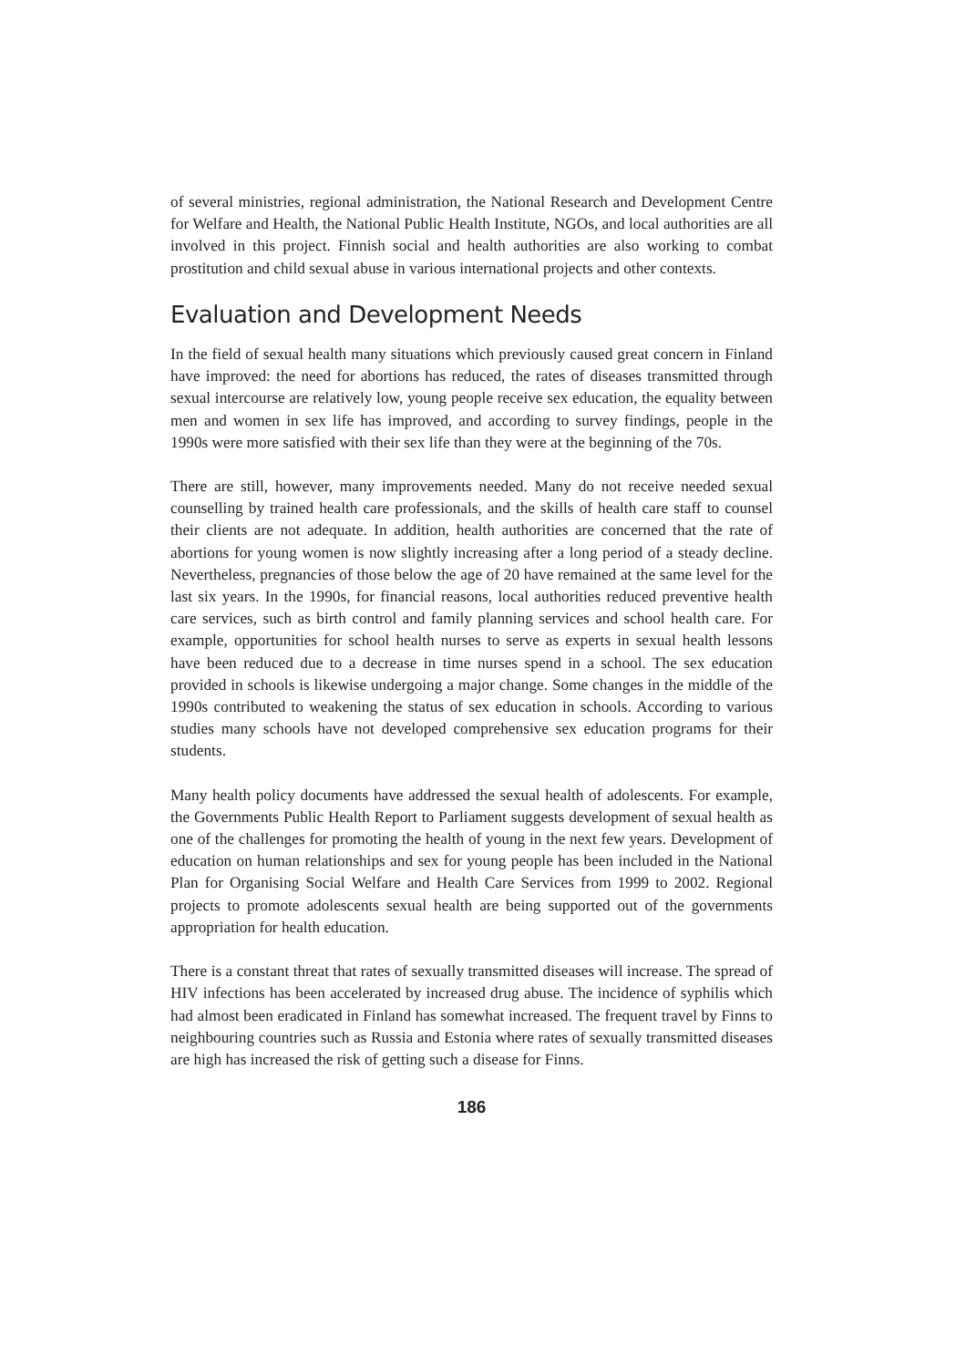of several ministries, regional administration, the National Research and Development Centre for Welfare and Health, the National Public Health Institute, NGOs, and local authorities are all involved in this project. Finnish social and health authorities are also working to combat prostitution and child sexual abuse in various international projects and other contexts.
Evaluation and Development Needs
In the field of sexual health many situations which previously caused great concern in Finland have improved: the need for abortions has reduced, the rates of diseases transmitted through sexual intercourse are relatively low, young people receive sex education, the equality between men and women in sex life has improved, and according to survey findings, people in the 1990s were more satisfied with their sex life than they were at the beginning of the 70s.
There are still, however, many improvements needed. Many do not receive needed sexual counselling by trained health care professionals, and the skills of health care staff to counsel their clients are not adequate. In addition, health authorities are concerned that the rate of abortions for young women is now slightly increasing after a long period of a steady decline. Nevertheless, pregnancies of those below the age of 20 have remained at the same level for the last six years. In the 1990s, for financial reasons, local authorities reduced preventive health care services, such as birth control and family planning services and school health care. For example, opportunities for school health nurses to serve as experts in sexual health lessons have been reduced due to a decrease in time nurses spend in a school. The sex education provided in schools is likewise undergoing a major change. Some changes in the middle of the 1990s contributed to weakening the status of sex education in schools. According to various studies many schools have not developed comprehensive sex education programs for their students.
Many health policy documents have addressed the sexual health of adolescents. For example, the Governments Public Health Report to Parliament suggests development of sexual health as one of the challenges for promoting the health of young in the next few years. Development of education on human relationships and sex for young people has been included in the National Plan for Organising Social Welfare and Health Care Services from 1999 to 2002. Regional projects to promote adolescents sexual health are being supported out of the governments appropriation for health education.
There is a constant threat that rates of sexually transmitted diseases will increase. The spread of HIV infections has been accelerated by increased drug abuse. The incidence of syphilis which had almost been eradicated in Finland has somewhat increased. The frequent travel by Finns to neighbouring countries such as Russia and Estonia where rates of sexually transmitted diseases are high has increased the risk of getting such a disease for Finns.
186